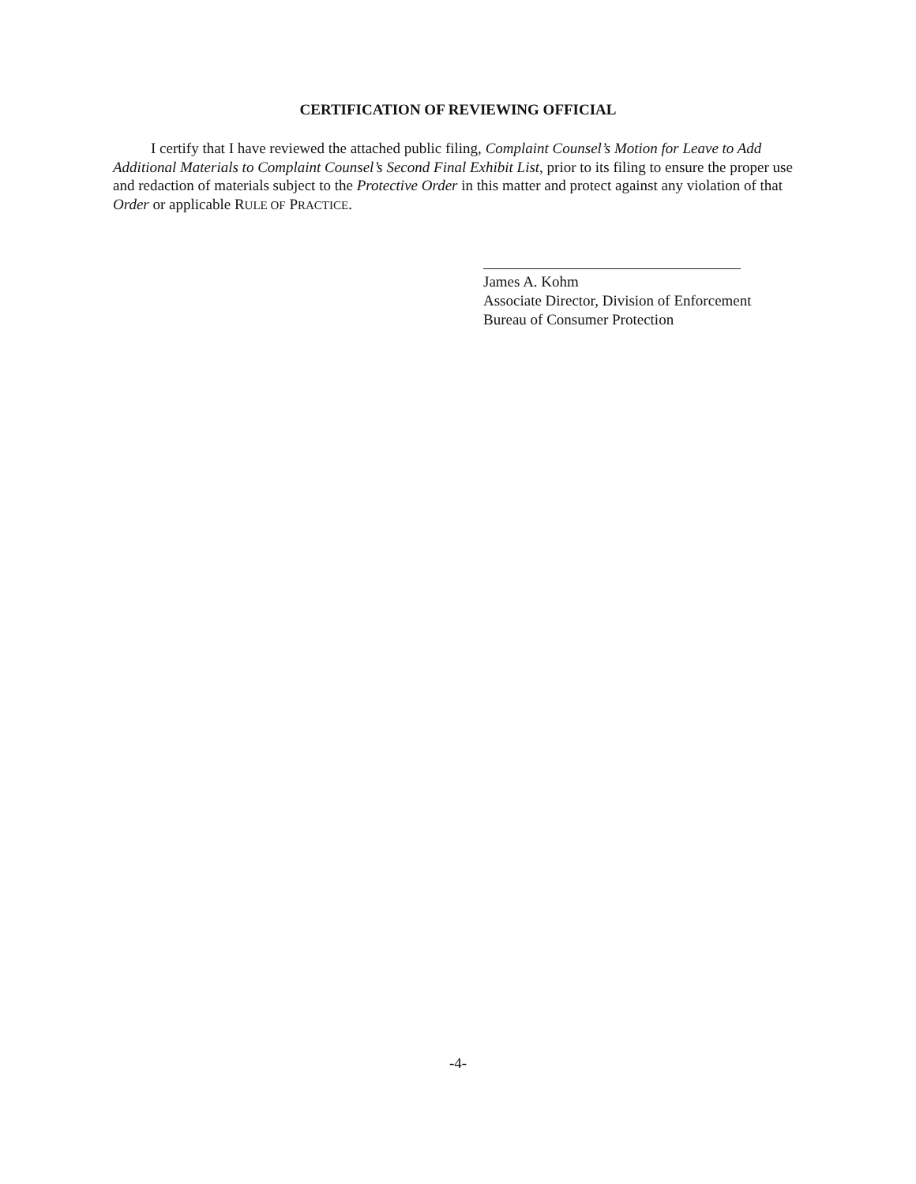CERTIFICATION OF REVIEWING OFFICIAL
I certify that I have reviewed the attached public filing, Complaint Counsel’s Motion for Leave to Add Additional Materials to Complaint Counsel’s Second Final Exhibit List, prior to its filing to ensure the proper use and redaction of materials subject to the Protective Order in this matter and protect against any violation of that Order or applicable RULE OF PRACTICE.
James A. Kohm
Associate Director, Division of Enforcement
Bureau of Consumer Protection
-4-